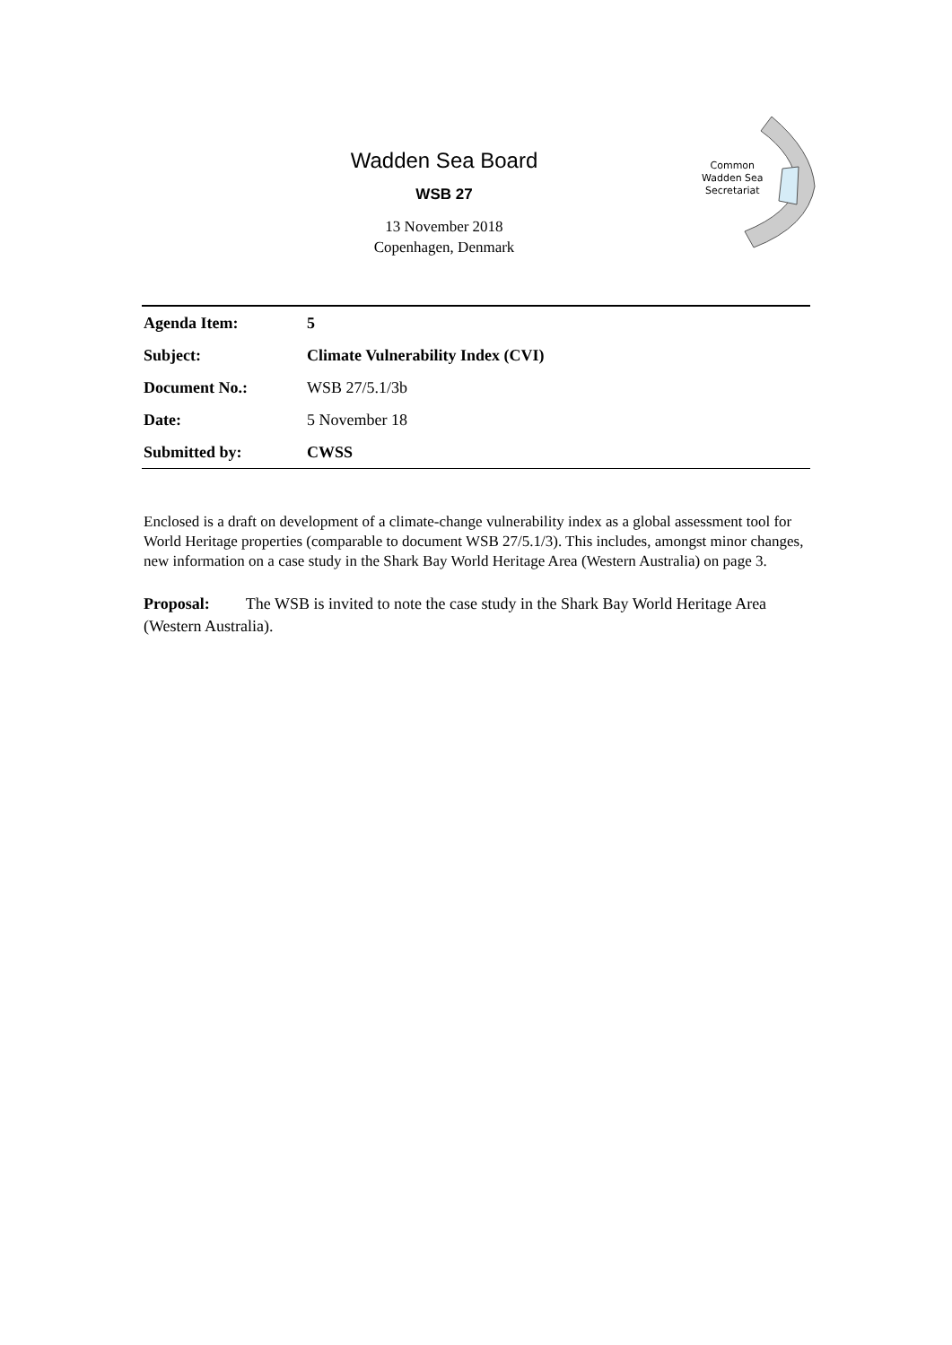Common
Wadden Sea
Secretariat
Wadden Sea Board
WSB 27
13 November 2018
Copenhagen, Denmark
| Agenda Item: | 5 |
| Subject: | Climate Vulnerability Index (CVI) |
| Document No.: | WSB 27/5.1/3b |
| Date: | 5 November 18 |
| Submitted by: | CWSS |
Enclosed is a draft on development of a climate-change vulnerability index as a global assessment tool for World Heritage properties (comparable to document WSB 27/5.1/3). This includes, amongst minor changes, new information on a case study in the Shark Bay World Heritage Area (Western Australia) on page 3.
Proposal: The WSB is invited to note the case study in the Shark Bay World Heritage Area (Western Australia).